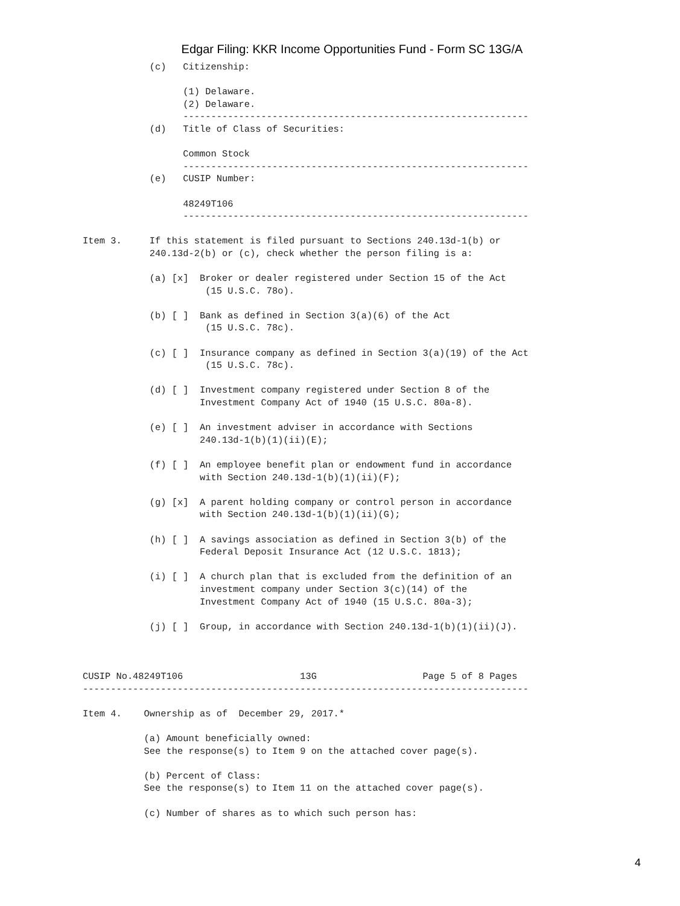Edgar Filing: KKR Income Opportunities Fund - Form SC 13G/A
            (c)   Citizenship:

                  (1) Delaware.
                  (2) Delaware.
                  --------------------------------------------------------------
            (d)   Title of Class of Securities:

                  Common Stock
                  --------------------------------------------------------------
            (e)   CUSIP Number:

                  48249T106
                  --------------------------------------------------------------

Item 3.     If this statement is filed pursuant to Sections 240.13d-1(b) or
            240.13d-2(b) or (c), check whether the person filing is a:

            (a) [x]  Broker or dealer registered under Section 15 of the Act
                      (15 U.S.C. 78o).

            (b) [ ]  Bank as defined in Section 3(a)(6) of the Act
                      (15 U.S.C. 78c).

            (c) [ ]  Insurance company as defined in Section 3(a)(19) of the Act
                      (15 U.S.C. 78c).

            (d) [ ]  Investment company registered under Section 8 of the
                     Investment Company Act of 1940 (15 U.S.C. 80a-8).

            (e) [ ]  An investment adviser in accordance with Sections
                     240.13d-1(b)(1)(ii)(E);

            (f) [ ]  An employee benefit plan or endowment fund in accordance
                     with Section 240.13d-1(b)(1)(ii)(F);

            (g) [x]  A parent holding company or control person in accordance
                     with Section 240.13d-1(b)(1)(ii)(G);

            (h) [ ]  A savings association as defined in Section 3(b) of the
                     Federal Deposit Insurance Act (12 U.S.C. 1813);

            (i) [ ]  A church plan that is excluded from the definition of an
                     investment company under Section 3(c)(14) of the
                     Investment Company Act of 1940 (15 U.S.C. 80a-3);

            (j) [ ]  Group, in accordance with Section 240.13d-1(b)(1)(ii)(J).



CUSIP No.48249T106                     13G                   Page 5 of 8 Pages
--------------------------------------------------------------------------------

Item 4.    Ownership as of  December 29, 2017.*

           (a) Amount beneficially owned:
           See the response(s) to Item 9 on the attached cover page(s).

           (b) Percent of Class:
           See the response(s) to Item 11 on the attached cover page(s).

           (c) Number of shares as to which such person has:
4